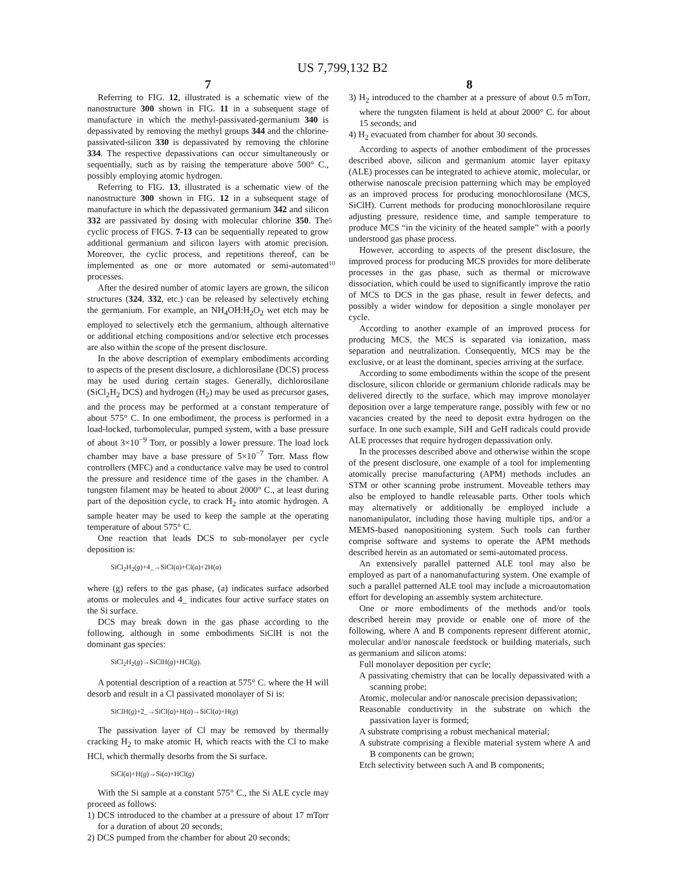US 7,799,132 B2
7
Referring to FIG. 12, illustrated is a schematic view of the nanostructure 300 shown in FIG. 11 in a subsequent stage of manufacture in which the methyl-passivated-germanium 340 is depassivated by removing the methyl groups 344 and the chlorine-passivated-silicon 330 is depassivated by removing the chlorine 334. The respective depassivations can occur simultaneously or sequentially, such as by raising the temperature above 500° C., possibly employing atomic hydrogen.
Referring to FIG. 13, illustrated is a schematic view of the nanostructure 300 shown in FIG. 12 in a subsequent stage of manufacture in which the depassivated germanium 342 and silicon 332 are passivated by dosing with molecular chlorine 350. The cyclic process of FIGS. 7-13 can be sequentially repeated to grow additional germanium and silicon layers with atomic precision. Moreover, the cyclic process, and repetitions thereof, can be implemented as one or more automated or semi-automated processes.
After the desired number of atomic layers are grown, the silicon structures (324, 332, etc.) can be released by selectively etching the germanium. For example, an NH<sub>4</sub>OH:H<sub>2</sub>O<sub>2</sub> wet etch may be employed to selectively etch the germanium, although alternative or additional etching compositions and/or selective etch processes are also within the scope of the present disclosure.
In the above description of exemplary embodiments according to aspects of the present disclosure, a dichlorosilane (DCS) process may be used during certain stages. Generally, dichlorosilane (SiCl<sub>2</sub>H<sub>2</sub> DCS) and hydrogen (H<sub>2</sub>) may be used as precursor gases, and the process may be performed at a constant temperature of about 575° C. In one embodiment, the process is performed in a load-locked, turbomolecular, pumped system, with a base pressure of about 3×10<sup>−9</sup> Torr, or possibly a lower pressure. The load lock chamber may have a base pressure of 5×10<sup>−7</sup> Torr. Mass flow controllers (MFC) and a conductance valve may be used to control the pressure and residence time of the gases in the chamber. A tungsten filament may be heated to about 2000° C., at least during part of the deposition cycle, to crack H<sub>2</sub> into atomic hydrogen. A sample heater may be used to keep the sample at the operating temperature of about 575° C.
One reaction that leads DCS to sub-monolayer per cycle deposition is:
SiCl<sub>2</sub>H<sub>2</sub>(g)+4_→SiCl(a)+Cl(a)+2H(a)
where (g) refers to the gas phase, (a) indicates surface adsorbed atoms or molecules and 4_ indicates four active surface states on the Si surface.
DCS may break down in the gas phase according to the following, although in some embodiments SiClH is not the dominant gas species:
SiCl<sub>2</sub>H<sub>2</sub>(g)→SiClH(g)+HCl(g).
A potential description of a reaction at 575° C. where the H will desorb and result in a Cl passivated monolayer of Si is:
SiClH(g)+2_→SiCl(a)+H(a)→SiCl(a)+H(g)
The passivation layer of Cl may be removed by thermally cracking H<sub>2</sub> to make atomic H, which reacts with the Cl to make HCl, which thermally desorbs from the Si surface.
SiCl(a)+H(g)→Si(a)+HCl(g)
With the Si sample at a constant 575° C., the Si ALE cycle may proceed as follows:
1) DCS introduced to the chamber at a pressure of about 17 mTorr for a duration of about 20 seconds;
2) DCS pumped from the chamber for about 20 seconds;
5
10
8
3) H<sub>2</sub> introduced to the chamber at a pressure of about 0.5 mTorr, where the tungsten filament is held at about 2000° C. for about 15 seconds; and
4) H<sub>2</sub> evacuated from chamber for about 30 seconds.
According to aspects of another embodiment of the processes described above, silicon and germanium atomic layer epitaxy (ALE) processes can be integrated to achieve atomic, molecular, or otherwise nanoscale precision patterning which may be employed as an improved process for producing monochlorosilane (MCS, SiClH). Current methods for producing monochlorosilane require adjusting pressure, residence time, and sample temperature to produce MCS “in the vicinity of the heated sample” with a poorly understood gas phase process.
However, according to aspects of the present disclosure, the improved process for producing MCS provides for more deliberate processes in the gas phase, such as thermal or microwave dissociation, which could be used to significantly improve the ratio of MCS to DCS in the gas phase, result in fewer defects, and possibly a wider window for deposition a single monolayer per cycle.
According to another example of an improved process for producing MCS, the MCS is separated via ionization, mass separation and neutralization. Consequently, MCS may be the exclusive, or at least the dominant, species arriving at the surface.
According to some embodiments within the scope of the present disclosure, silicon chloride or germanium chloride radicals may be delivered directly to the surface, which may improve monolayer deposition over a large temperature range, possibly with few or no vacancies created by the need to deposit extra hydrogen on the surface. In one such example, SiH and GeH radicals could provide ALE processes that require hydrogen depassivation only.
In the processes described above and otherwise within the scope of the present disclosure, one example of a tool for implementing atomically precise manufacturing (APM) methods includes an STM or other scanning probe instrument. Moveable tethers may also be employed to handle releasable parts. Other tools which may alternatively or additionally be employed include a nanomanipulator, including those having multiple tips, and/or a MEMS-based nanopositioning system. Such tools can further comprise software and systems to operate the APM methods described herein as an automated or semi-automated process.
An extensively parallel patterned ALE tool may also be employed as part of a nanomanufacturing system. One example of such a parallel patterned ALE tool may include a microautomation effort for developing an assembly system architecture.
One or more embodiments of the methods and/or tools described herein may provide or enable one of more of the following, where A and B components represent different atomic, molecular and/or nanoscale feedstock or building materials, such as germanium and silicon atoms:
Full monolayer deposition per cycle;
A passivating chemistry that can be locally depassivated with a scanning probe;
Atomic, molecular and/or nanoscale precision depassivation;
Reasonable conductivity in the substrate on which the passivation layer is formed;
A substrate comprising a robust mechanical material;
A substrate comprising a flexible material system where A and B components can be grown;
Etch selectivity between such A and B components;